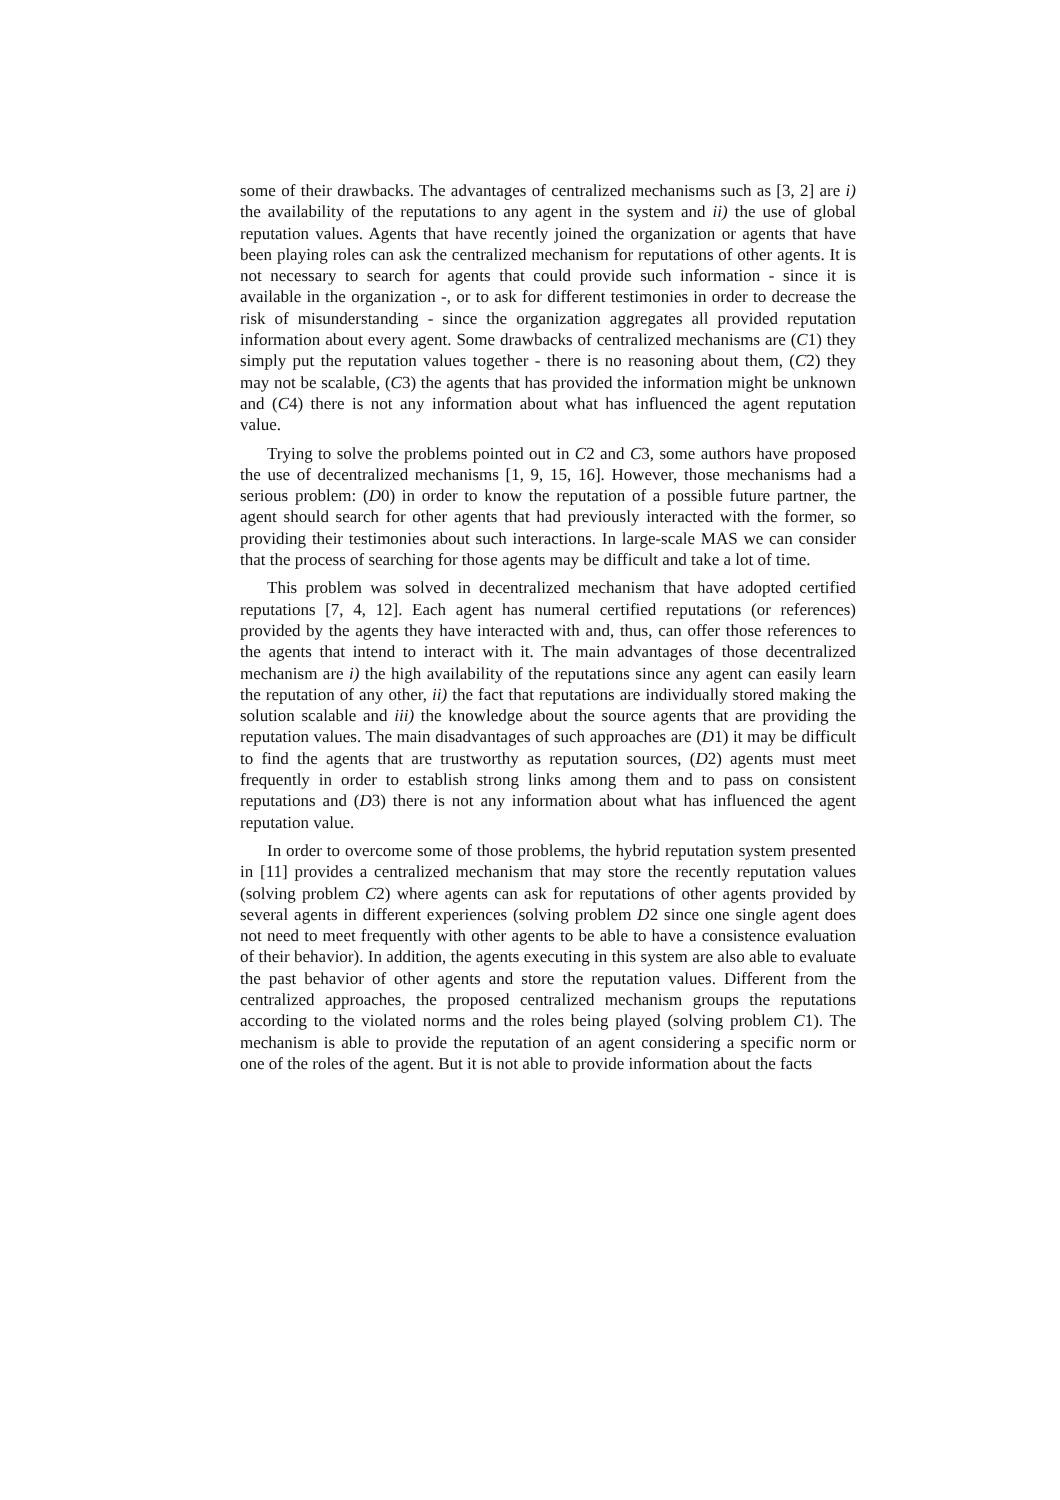some of their drawbacks. The advantages of centralized mechanisms such as [3, 2] are i) the availability of the reputations to any agent in the system and ii) the use of global reputation values. Agents that have recently joined the organization or agents that have been playing roles can ask the centralized mechanism for reputations of other agents. It is not necessary to search for agents that could provide such information - since it is available in the organization -, or to ask for different testimonies in order to decrease the risk of misunderstanding - since the organization aggregates all provided reputation information about every agent. Some drawbacks of centralized mechanisms are (C1) they simply put the reputation values together - there is no reasoning about them, (C2) they may not be scalable, (C3) the agents that has provided the information might be unknown and (C4) there is not any information about what has influenced the agent reputation value.
Trying to solve the problems pointed out in C2 and C3, some authors have proposed the use of decentralized mechanisms [1, 9, 15, 16]. However, those mechanisms had a serious problem: (D0) in order to know the reputation of a possible future partner, the agent should search for other agents that had previously interacted with the former, so providing their testimonies about such interactions. In large-scale MAS we can consider that the process of searching for those agents may be difficult and take a lot of time.
This problem was solved in decentralized mechanism that have adopted certified reputations [7, 4, 12]. Each agent has numeral certified reputations (or references) provided by the agents they have interacted with and, thus, can offer those references to the agents that intend to interact with it. The main advantages of those decentralized mechanism are i) the high availability of the reputations since any agent can easily learn the reputation of any other, ii) the fact that reputations are individually stored making the solution scalable and iii) the knowledge about the source agents that are providing the reputation values. The main disadvantages of such approaches are (D1) it may be difficult to find the agents that are trustworthy as reputation sources, (D2) agents must meet frequently in order to establish strong links among them and to pass on consistent reputations and (D3) there is not any information about what has influenced the agent reputation value.
In order to overcome some of those problems, the hybrid reputation system presented in [11] provides a centralized mechanism that may store the recently reputation values (solving problem C2) where agents can ask for reputations of other agents provided by several agents in different experiences (solving problem D2 since one single agent does not need to meet frequently with other agents to be able to have a consistence evaluation of their behavior). In addition, the agents executing in this system are also able to evaluate the past behavior of other agents and store the reputation values. Different from the centralized approaches, the proposed centralized mechanism groups the reputations according to the violated norms and the roles being played (solving problem C1). The mechanism is able to provide the reputation of an agent considering a specific norm or one of the roles of the agent. But it is not able to provide information about the facts